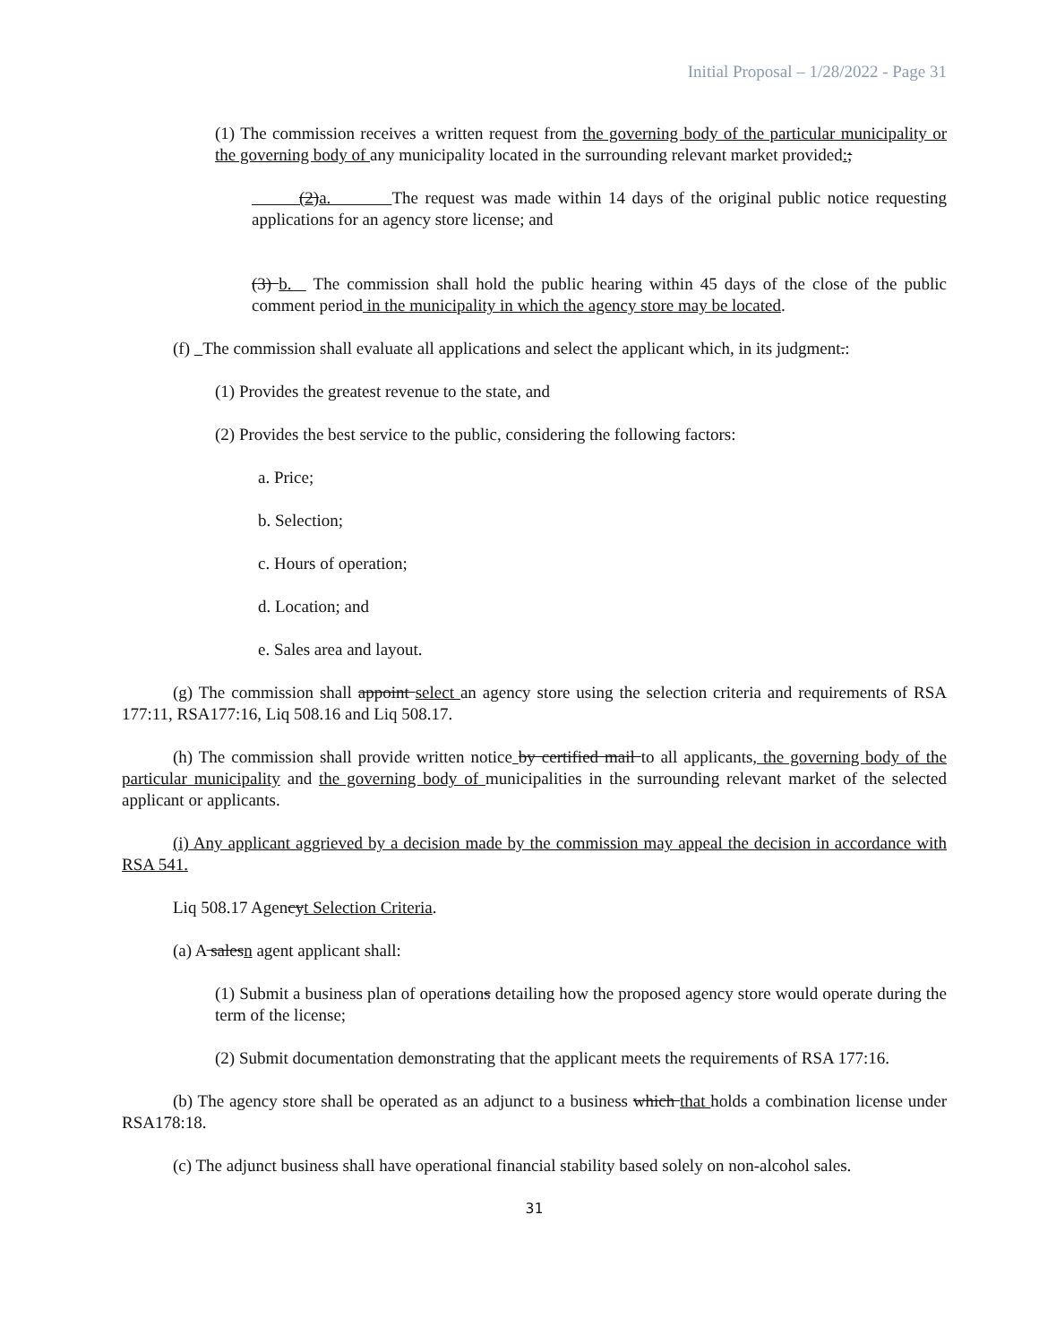Initial Proposal – 1/28/2022 - Page 31
(1) The commission receives a written request from the governing body of the particular municipality or the governing body of any municipality located in the surrounding relevant market provided:;
(2)a. The request was made within 14 days of the original public notice requesting applications for an agency store license; and
(3) b. The commission shall hold the public hearing within 45 days of the close of the public comment period in the municipality in which the agency store may be located.
(f) The commission shall evaluate all applications and select the applicant which, in its judgment.:
(1) Provides the greatest revenue to the state, and
(2) Provides the best service to the public, considering the following factors:
a. Price;
b. Selection;
c. Hours of operation;
d. Location; and
e. Sales area and layout.
(g) The commission shall appoint select an agency store using the selection criteria and requirements of RSA 177:11, RSA177:16, Liq 508.16 and Liq 508.17.
(h) The commission shall provide written notice by certified mail to all applicants, the governing body of the particular municipality and the governing body of municipalities in the surrounding relevant market of the selected applicant or applicants.
(i) Any applicant aggrieved by a decision made by the commission may appeal the decision in accordance with RSA 541.
Liq 508.17 Agencyt Selection Criteria.
(a) A salesn agent applicant shall:
(1) Submit a business plan of operations detailing how the proposed agency store would operate during the term of the license;
(2) Submit documentation demonstrating that the applicant meets the requirements of RSA 177:16.
(b) The agency store shall be operated as an adjunct to a business which that holds a combination license under RSA178:18.
(c) The adjunct business shall have operational financial stability based solely on non-alcohol sales.
31